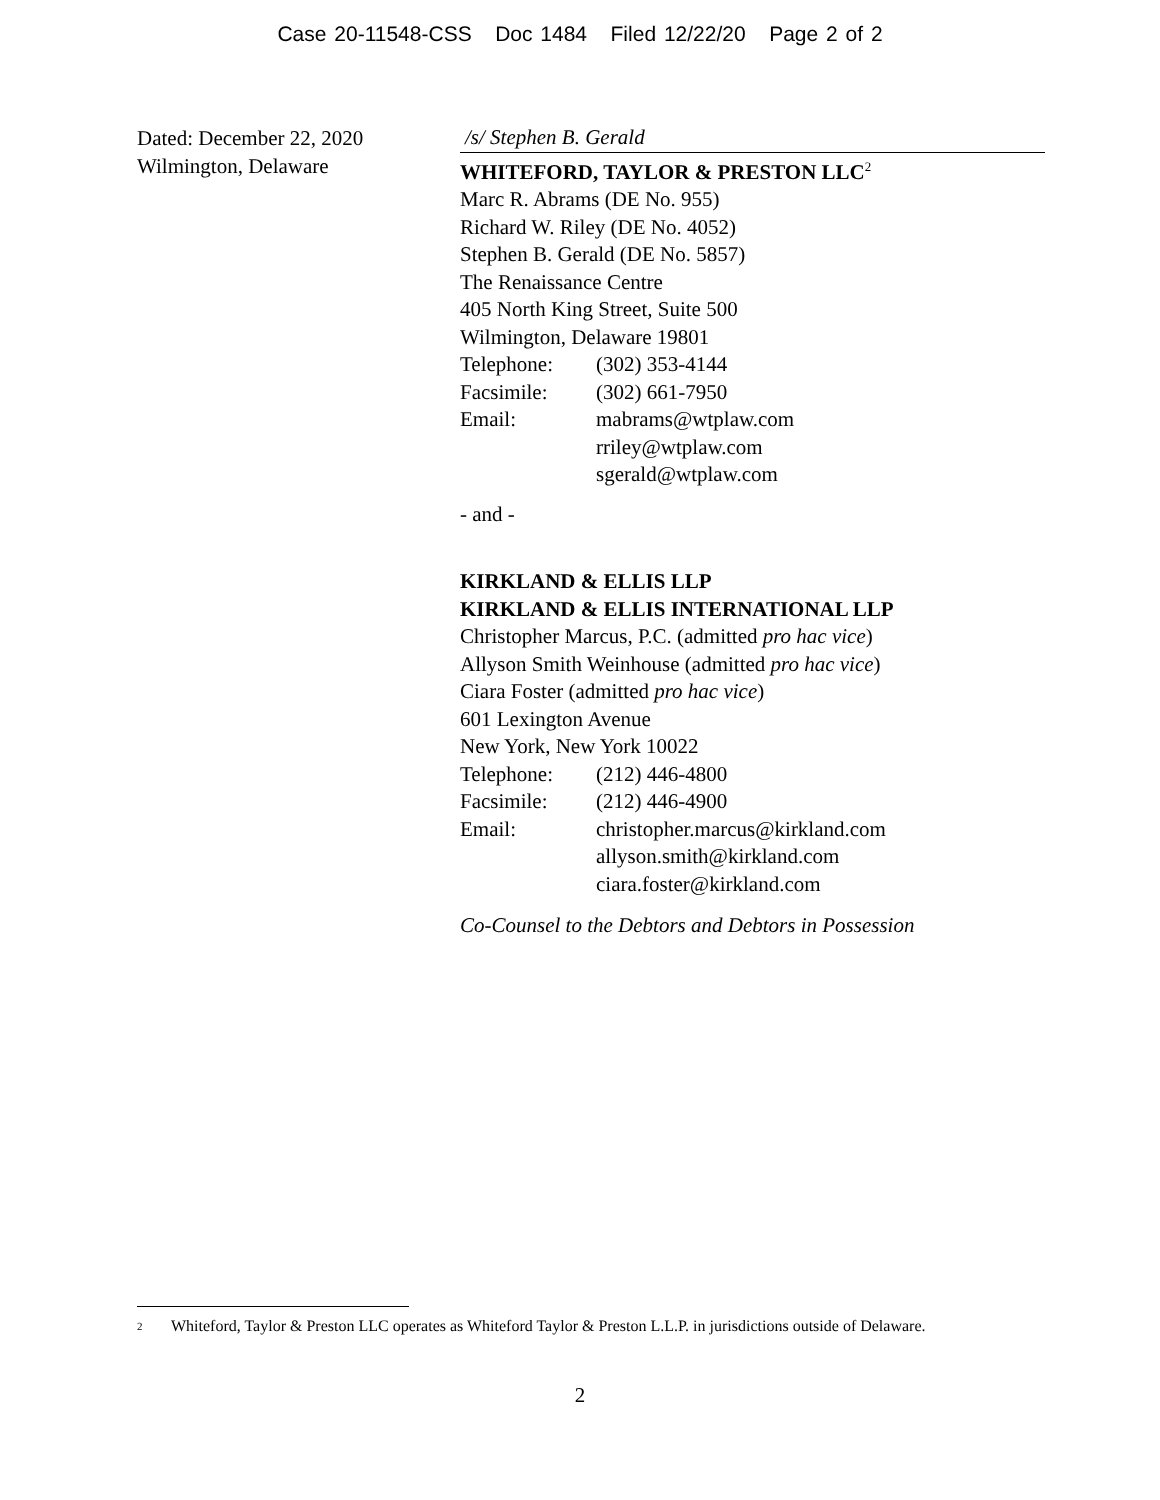Case 20-11548-CSS Doc 1484 Filed 12/22/20 Page 2 of 2
Dated: December 22, 2020
Wilmington, Delaware
/s/ Stephen B. Gerald
WHITEFORD, TAYLOR & PRESTON LLC<sup>2</sup>
Marc R. Abrams (DE No. 955)
Richard W. Riley (DE No. 4052)
Stephen B. Gerald (DE No. 5857)
The Renaissance Centre
405 North King Street, Suite 500
Wilmington, Delaware 19801
Telephone: (302) 353-4144
Facsimile: (302) 661-7950
Email: mabrams@wtplaw.com
rriley@wtplaw.com
sgerald@wtplaw.com
- and -
KIRKLAND & ELLIS LLP
KIRKLAND & ELLIS INTERNATIONAL LLP
Christopher Marcus, P.C. (admitted pro hac vice)
Allyson Smith Weinhouse (admitted pro hac vice)
Ciara Foster (admitted pro hac vice)
601 Lexington Avenue
New York, New York 10022
Telephone: (212) 446-4800
Facsimile: (212) 446-4900
Email: christopher.marcus@kirkland.com
allyson.smith@kirkland.com
ciara.foster@kirkland.com
Co-Counsel to the Debtors and Debtors in Possession
<sup>2</sup> Whiteford, Taylor & Preston LLC operates as Whiteford Taylor & Preston L.L.P. in jurisdictions outside of Delaware.
2